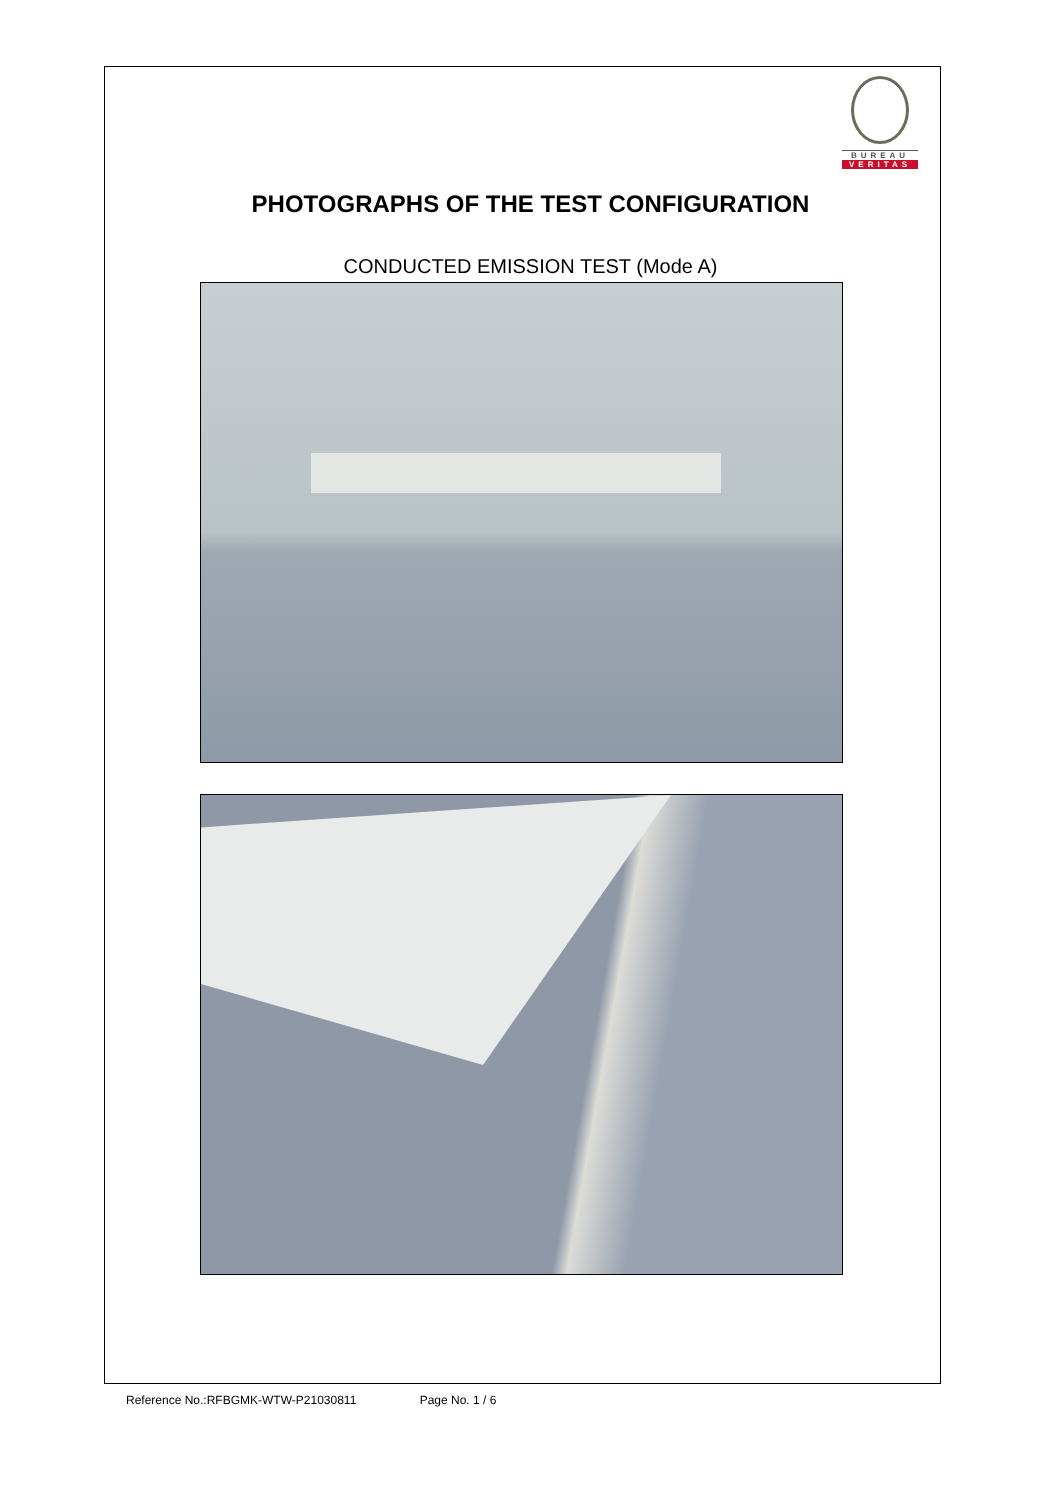BUREAU
VERITAS
PHOTOGRAPHS OF THE TEST CONFIGURATION
CONDUCTED EMISSION TEST (Mode A)
Reference No.:RFBGMK-WTW-P21030811 Page No. 1 / 6